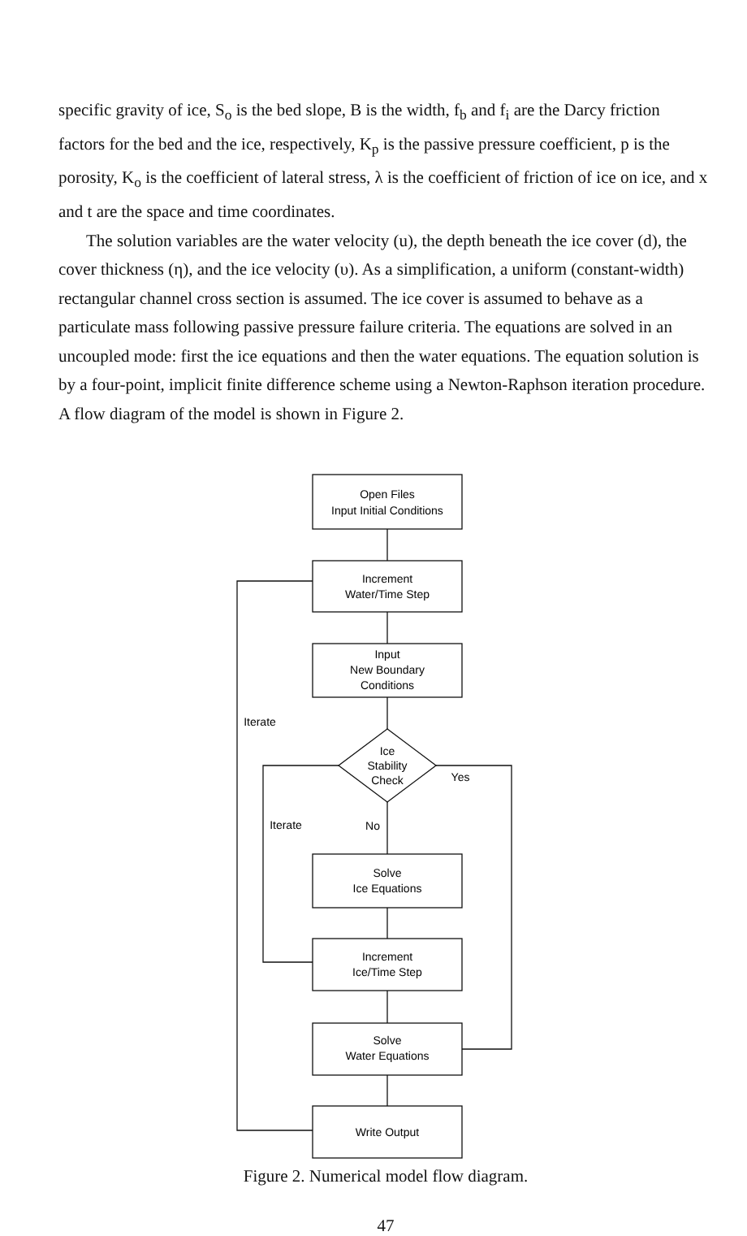specific gravity of ice, S<sub>o</sub> is the bed slope, B is the width, f<sub>b</sub> and f<sub>i</sub> are the Darcy friction factors for the bed and the ice, respectively, K<sub>p</sub> is the passive pressure coefficient, p is the porosity, K<sub>o</sub> is the coefficient of lateral stress, λ is the coefficient of friction of ice on ice, and x and t are the space and time coordinates.
The solution variables are the water velocity (u), the depth beneath the ice cover (d), the cover thickness (η), and the ice velocity (υ). As a simplification, a uniform (constant-width) rectangular channel cross section is assumed. The ice cover is assumed to behave as a particulate mass following passive pressure failure criteria. The equations are solved in an uncoupled mode: first the ice equations and then the water equations. The equation solution is by a four-point, implicit finite difference scheme using a Newton-Raphson iteration procedure. A flow diagram of the model is shown in Figure 2.
Open Files
Input Initial Conditions
Increment
Water/Time Step
Input
New Boundary
Conditions
Ice
Stability
Check
Yes
No
Iterate
Iterate
Solve
Ice Equations
Increment
Ice/Time Step
Solve
Water Equations
Write Output
Figure 2. Numerical model flow diagram.
47